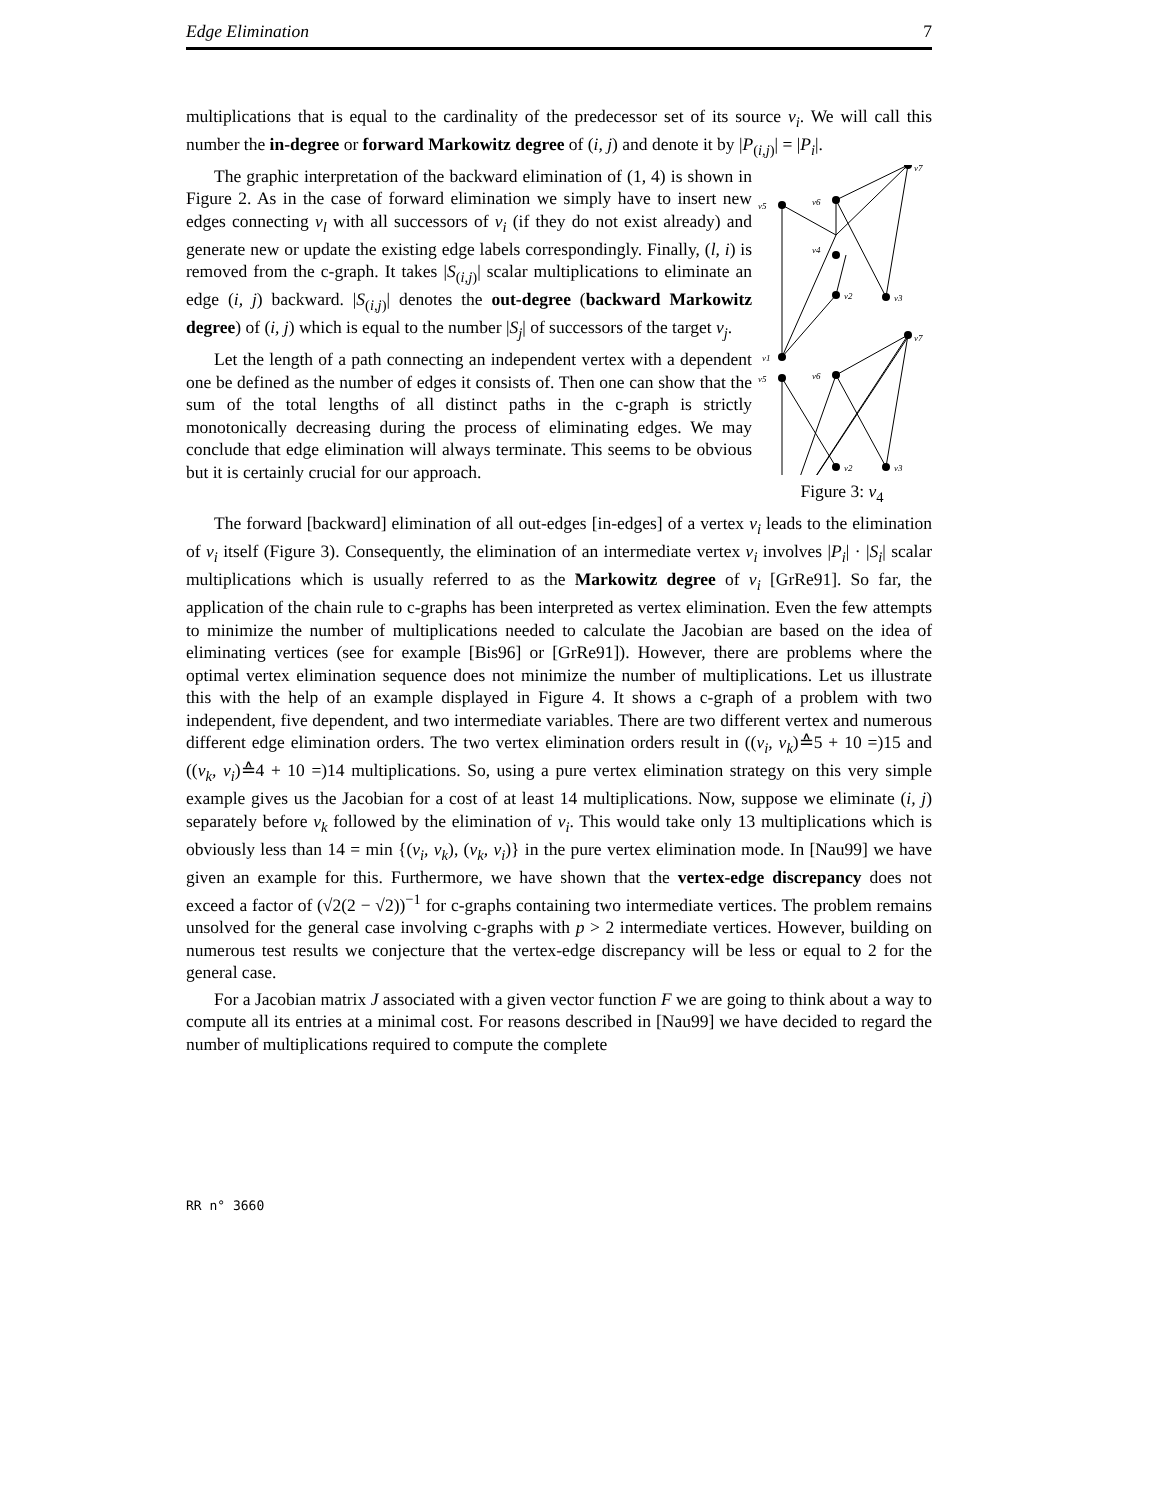Edge Elimination 7
multiplications that is equal to the cardinality of the predecessor set of its source v<sub>i</sub>. We will call this number the in-degree or forward Markowitz degree of (i, j) and denote it by |P<sub>(i,j)</sub>| = |P<sub>i</sub>|.
The graphic interpretation of the backward elimination of (1, 4) is shown in Figure 2. As in the case of forward elimination we simply have to insert new edges connecting v<sub>l</sub> with all successors of v<sub>i</sub> (if they do not exist already) and generate new or update the existing edge labels correspondingly. Finally, (l, i) is removed from the c-graph. It takes |S<sub>(i,j)</sub>| scalar multiplications to eliminate an edge (i, j) backward. |S<sub>(i,j)</sub>| denotes the out-degree (backward Markowitz degree) of (i, j) which is equal to the number |S<sub>j</sub>| of successors of the target v<sub>j</sub>.
Let the length of a path connecting an independent vertex with a dependent one be defined as the number of edges it consists of. Then one can show that the sum of the total lengths of all distinct paths in the c-graph is strictly monotonically decreasing during the process of eliminating edges. We may conclude that edge elimination will always terminate. This seems to be obvious but it is certainly crucial for our approach.
v5
v6
v4
v2
v3
v7
v1
v5
v6
v2
v3
v7
Figure 3: v<sub>4</sub>
The forward [backward] elimination of all out-edges [in-edges] of a vertex v<sub>i</sub> leads to the elimination of v<sub>i</sub> itself (Figure 3). Consequently, the elimination of an intermediate vertex v<sub>i</sub> involves |P<sub>i</sub>| · |S<sub>i</sub>| scalar multiplications which is usually referred to as the Markowitz degree of v<sub>i</sub> [GrRe91]. So far, the application of the chain rule to c-graphs has been interpreted as vertex elimination. Even the few attempts to minimize the number of multiplications needed to calculate the Jacobian are based on the idea of eliminating vertices (see for example [Bis96] or [GrRe91]). However, there are problems where the optimal vertex elimination sequence does not minimize the number of multiplications. Let us illustrate this with the help of an example displayed in Figure 4. It shows a c-graph of a problem with two independent, five dependent, and two intermediate variables. There are two different vertex and numerous different edge elimination orders. The two vertex elimination orders result in ((v<sub>i</sub>, v<sub>k</sub>)≙5 + 10 =)15 and ((v<sub>k</sub>, v<sub>i</sub>)≙4 + 10 =)14 multiplications. So, using a pure vertex elimination strategy on this very simple example gives us the Jacobian for a cost of at least 14 multiplications. Now, suppose we eliminate (i, j) separately before v<sub>k</sub> followed by the elimination of v<sub>i</sub>. This would take only 13 multiplications which is obviously less than 14 = min {(v<sub>i</sub>, v<sub>k</sub>), (v<sub>k</sub>, v<sub>i</sub>)} in the pure vertex elimination mode. In [Nau99] we have given an example for this. Furthermore, we have shown that the vertex-edge discrepancy does not exceed a factor of (√2(2 − √2))<sup>−1</sup> for c-graphs containing two intermediate vertices. The problem remains unsolved for the general case involving c-graphs with p > 2 intermediate vertices. However, building on numerous test results we conjecture that the vertex-edge discrepancy will be less or equal to 2 for the general case.
For a Jacobian matrix J associated with a given vector function F we are going to think about a way to compute all its entries at a minimal cost. For reasons described in [Nau99] we have decided to regard the number of multiplications required to compute the complete
RR n° 3660